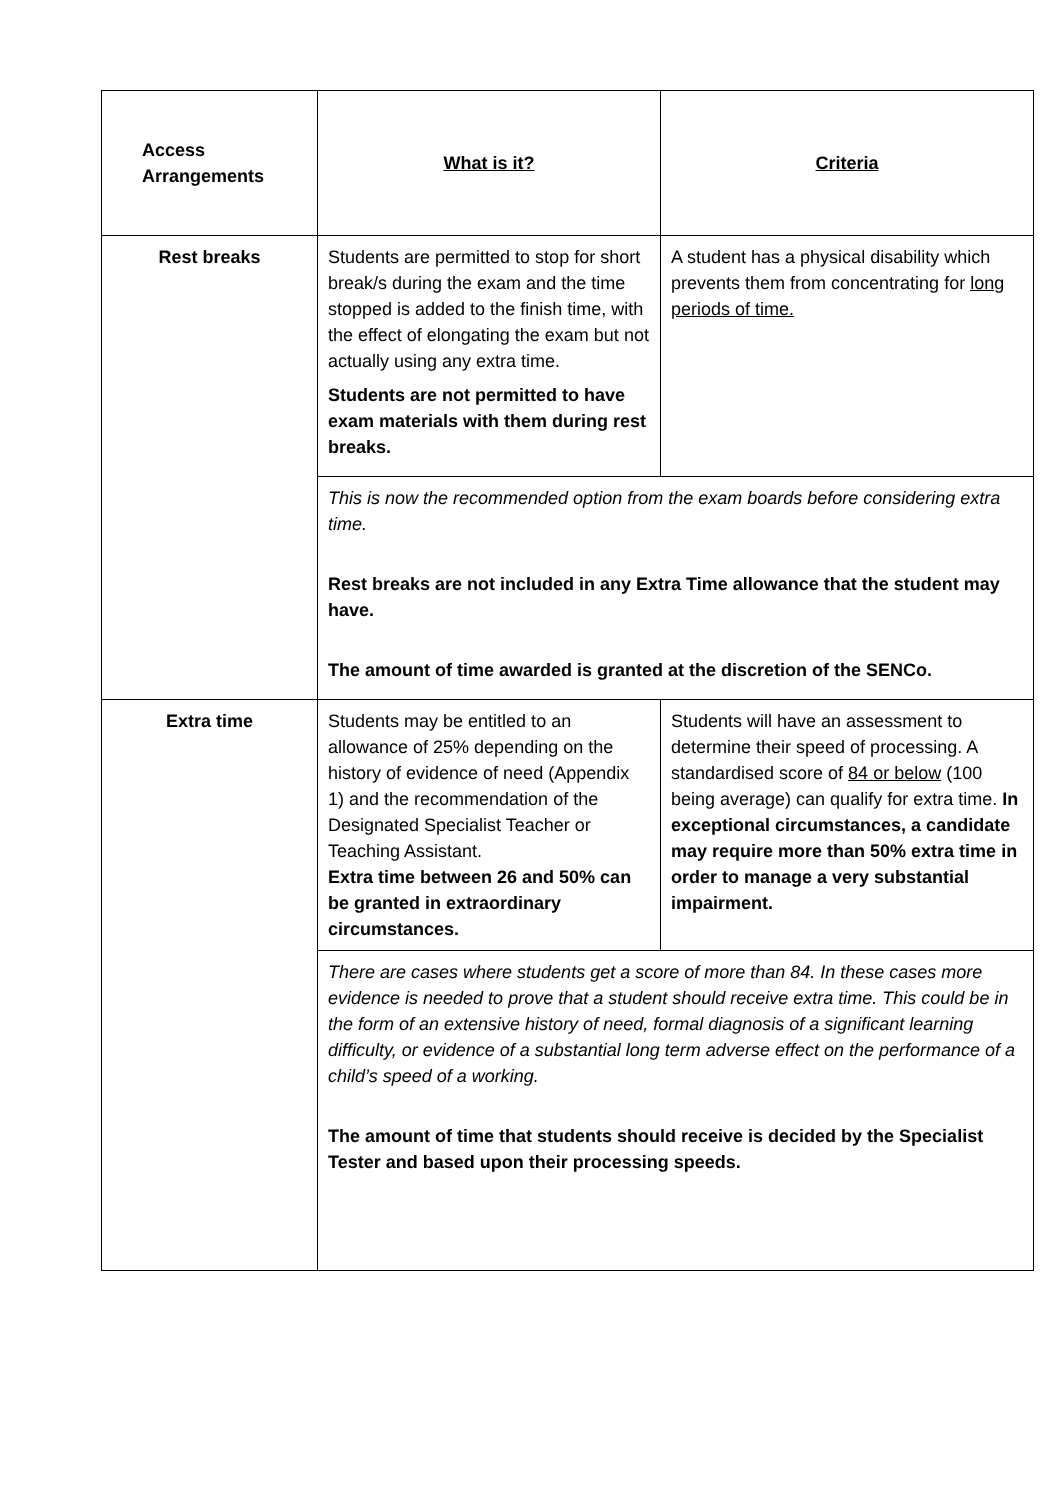| Access Arrangements | What is it? | Criteria |
| Rest breaks | Students are permitted to stop for short break/s during the exam and the time stopped is added to the finish time, with the effect of elongating the exam but not actually using any extra time. Students are not permitted to have exam materials with them during rest breaks. | A student has a physical disability which prevents them from concentrating for long periods of time. |
| | This is now the recommended option from the exam boards before considering extra time. Rest breaks are not included in any Extra Time allowance that the student may have. The amount of time awarded is granted at the discretion of the SENCo. | |
| Extra time | Students may be entitled to an allowance of 25% depending on the history of evidence of need (Appendix 1) and the recommendation of the Designated Specialist Teacher or Teaching Assistant. Extra time between 26 and 50% can be granted in extraordinary circumstances. | Students will have an assessment to determine their speed of processing. A standardised score of 84 or below (100 being average) can qualify for extra time. In exceptional circumstances, a candidate may require more than 50% extra time in order to manage a very substantial impairment. |
| | There are cases where students get a score of more than 84. In these cases more evidence is needed to prove that a student should receive extra time. This could be in the form of an extensive history of need, formal diagnosis of a significant learning difficulty, or evidence of a substantial long term adverse effect on the performance of a child’s speed of a working. The amount of time that students should receive is decided by the Specialist Tester and based upon their processing speeds. | |